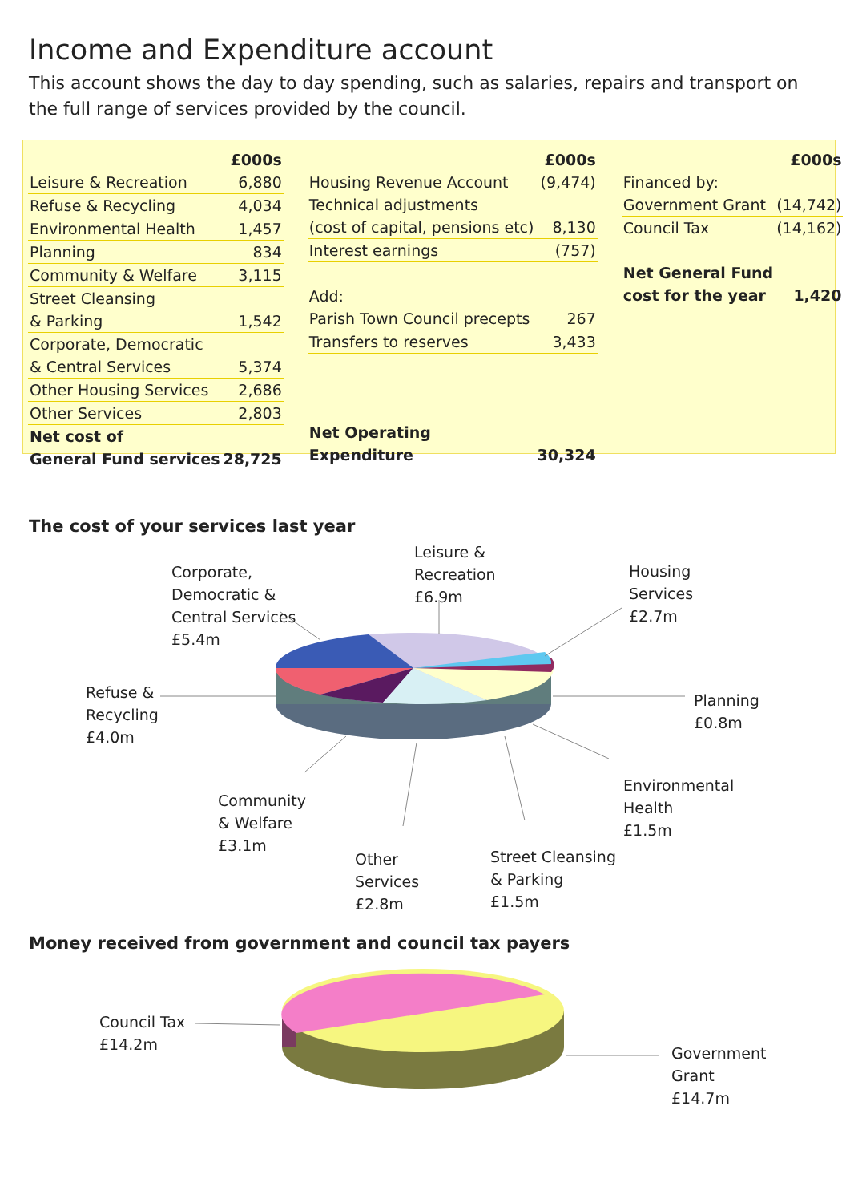Income and Expenditure account
This account shows the day to day spending, such as salaries, repairs and transport on the full range of services provided by the council.
| | £000s |
| Leisure & Recreation | 6,880 |
| Refuse & Recycling | 4,034 |
| Environmental Health | 1,457 |
| Planning | 834 |
| Community & Welfare | 3,115 |
| Street Cleansing | |
| & Parking | 1,542 |
| Corporate, Democratic | |
| & Central Services | 5,374 |
| Other Housing Services | 2,686 |
| Other Services | 2,803 |
| Net cost of | |
| General Fund services | 28,725 |
| | £000s |
| Housing Revenue Account | (9,474) |
| Technical adjustments | |
| (cost of capital, pensions etc) | 8,130 |
| Interest earnings | (757) |
| Add: | |
| Parish Town Council precepts | 267 |
| Transfers to reserves | 3,433 |
| Net Operating | |
| Expenditure | 30,324 |
| | £000s |
| Financed by: | |
| Government Grant | (14,742) |
| Council Tax | (14,162) |
| Net General Fund | |
| cost for the year | 1,420 |
The cost of your services last year
Leisure &
Recreation
£6.9m
Corporate,
Democratic &
Central Services
£5.4m
Housing
Services
£2.7m
Refuse &
Recycling
£4.0m
Planning
£0.8m
Environmental
Health
£1.5m
Community
& Welfare
£3.1m
Street Cleansing
& Parking
£1.5m
Other
Services
£2.8m
Money received from government and council tax payers
Council Tax
£14.2m
Government
Grant
£14.7m